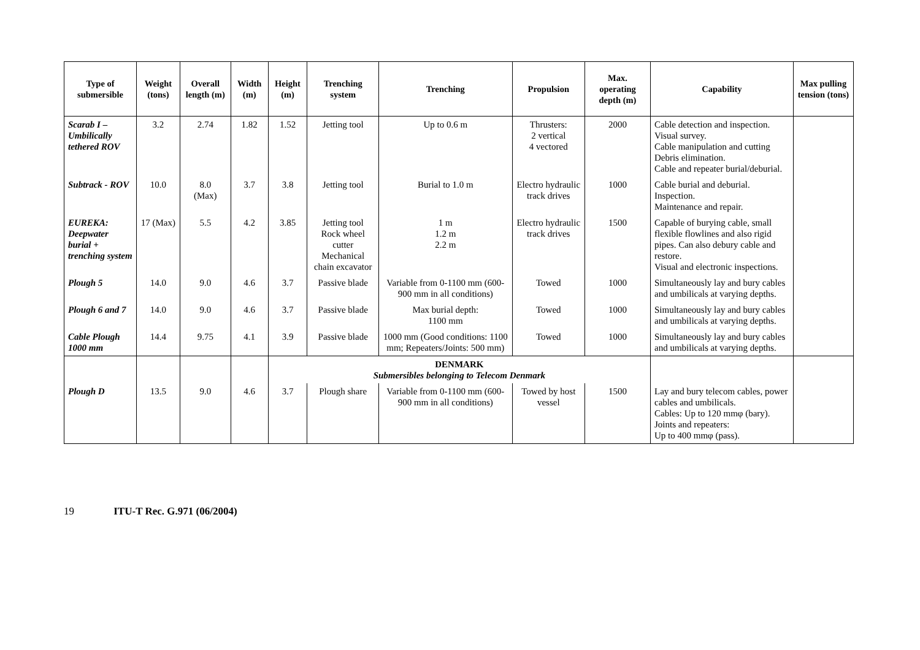| Type of submersible | Weight (tons) | Overall length (m) | Width (m) | Height (m) | Trenching system | Trenching | Propulsion | Max. operating depth (m) | Capability | Max pulling tension (tons) |
| --- | --- | --- | --- | --- | --- | --- | --- | --- | --- | --- |
| Scarab I – Umbilically tethered ROV | 3.2 | 2.74 | 1.82 | 1.52 | Jetting tool | Up to 0.6 m | Thrusters: 2 vertical 4 vectored | 2000 | Cable detection and inspection. Visual survey. Cable manipulation and cutting Debris elimination. Cable and repeater burial/deburial. | |
| Subtrack - ROV | 10.0 | 8.0 (Max) | 3.7 | 3.8 | Jetting tool | Burial to 1.0 m | Electro hydraulic track drives | 1000 | Cable burial and deburial. Inspection. Maintenance and repair. | |
| EUREKA: Deepwater burial + trenching system | 17 (Max) | 5.5 | 4.2 | 3.85 | Jetting tool Rock wheel cutter Mechanical chain excavator | 1 m 1.2 m 2.2 m | Electro hydraulic track drives | 1500 | Capable of burying cable, small flexible flowlines and also rigid pipes. Can also debury cable and restore. Visual and electronic inspections. | |
| Plough 5 | 14.0 | 9.0 | 4.6 | 3.7 | Passive blade | Variable from 0-1100 mm (600-900 mm in all conditions) | Towed | 1000 | Simultaneously lay and bury cables and umbilicals at varying depths. | |
| Plough 6 and 7 | 14.0 | 9.0 | 4.6 | 3.7 | Passive blade | Max burial depth: 1100 mm | Towed | 1000 | Simultaneously lay and bury cables and umbilicals at varying depths. | |
| Cable Plough 1000 mm | 14.4 | 9.75 | 4.1 | 3.9 | Passive blade | 1000 mm (Good conditions: 1100 mm; Repeaters/Joints: 500 mm) | Towed | 1000 | Simultaneously lay and bury cables and umbilicals at varying depths. | |
| | | | | DENMARK Submersibles belonging to Telecom Denmark | | | | | | |
| Plough D | 13.5 | 9.0 | 4.6 | 3.7 | Plough share | Variable from 0-1100 mm (600-900 mm in all conditions) | Towed by host vessel | 1500 | Lay and bury telecom cables, power cables and umbilicals. Cables: Up to 120 mmφ (bary). Joints and repeaters: Up to 400 mmφ (pass). | |
19 ITU-T Rec. G.971 (06/2004)